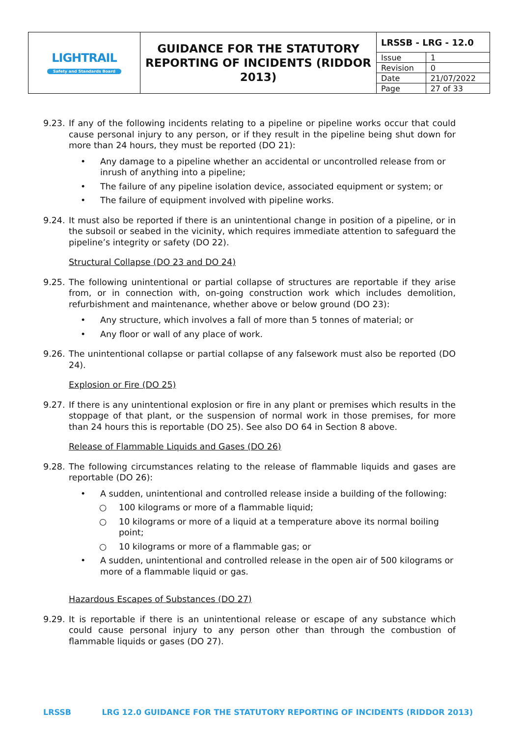| LIGHTRAIL Safety and Standards Board | GUIDANCE FOR THE STATUTORY REPORTING OF INCIDENTS (RIDDOR 2013) | / LRSSB - LRG - 12.0 / / / Issue / 1 / / Revision / 0 / / Date / 21/07/2022 / / Page / 27 of 33 / |
9.23. If any of the following incidents relating to a pipeline or pipeline works occur that could cause personal injury to any person, or if they result in the pipeline being shut down for more than 24 hours, they must be reported (DO 21):
• Any damage to a pipeline whether an accidental or uncontrolled release from or inrush of anything into a pipeline;
• The failure of any pipeline isolation device, associated equipment or system; or
• The failure of equipment involved with pipeline works.
9.24. It must also be reported if there is an unintentional change in position of a pipeline, or in the subsoil or seabed in the vicinity, which requires immediate attention to safeguard the pipeline’s integrity or safety (DO 22).
Structural Collapse (DO 23 and DO 24)
9.25. The following unintentional or partial collapse of structures are reportable if they arise from, or in connection with, on-going construction work which includes demolition, refurbishment and maintenance, whether above or below ground (DO 23):
• Any structure, which involves a fall of more than 5 tonnes of material; or
• Any floor or wall of any place of work.
9.26. The unintentional collapse or partial collapse of any falsework must also be reported (DO 24).
Explosion or Fire (DO 25)
9.27. If there is any unintentional explosion or fire in any plant or premises which results in the stoppage of that plant, or the suspension of normal work in those premises, for more than 24 hours this is reportable (DO 25). See also DO 64 in Section 8 above.
Release of Flammable Liquids and Gases (DO 26)
9.28. The following circumstances relating to the release of flammable liquids and gases are reportable (DO 26):
• A sudden, unintentional and controlled release inside a building of the following:
○ 100 kilograms or more of a flammable liquid;
○ 10 kilograms or more of a liquid at a temperature above its normal boiling point;
○ 10 kilograms or more of a flammable gas; or
• A sudden, unintentional and controlled release in the open air of 500 kilograms or more of a flammable liquid or gas.
Hazardous Escapes of Substances (DO 27)
9.29. It is reportable if there is an unintentional release or escape of any substance which could cause personal injury to any person other than through the combustion of flammable liquids or gases (DO 27).
LRSSB LRG 12.0 GUIDANCE FOR THE STATUTORY REPORTING OF INCIDENTS (RIDDOR 2013)